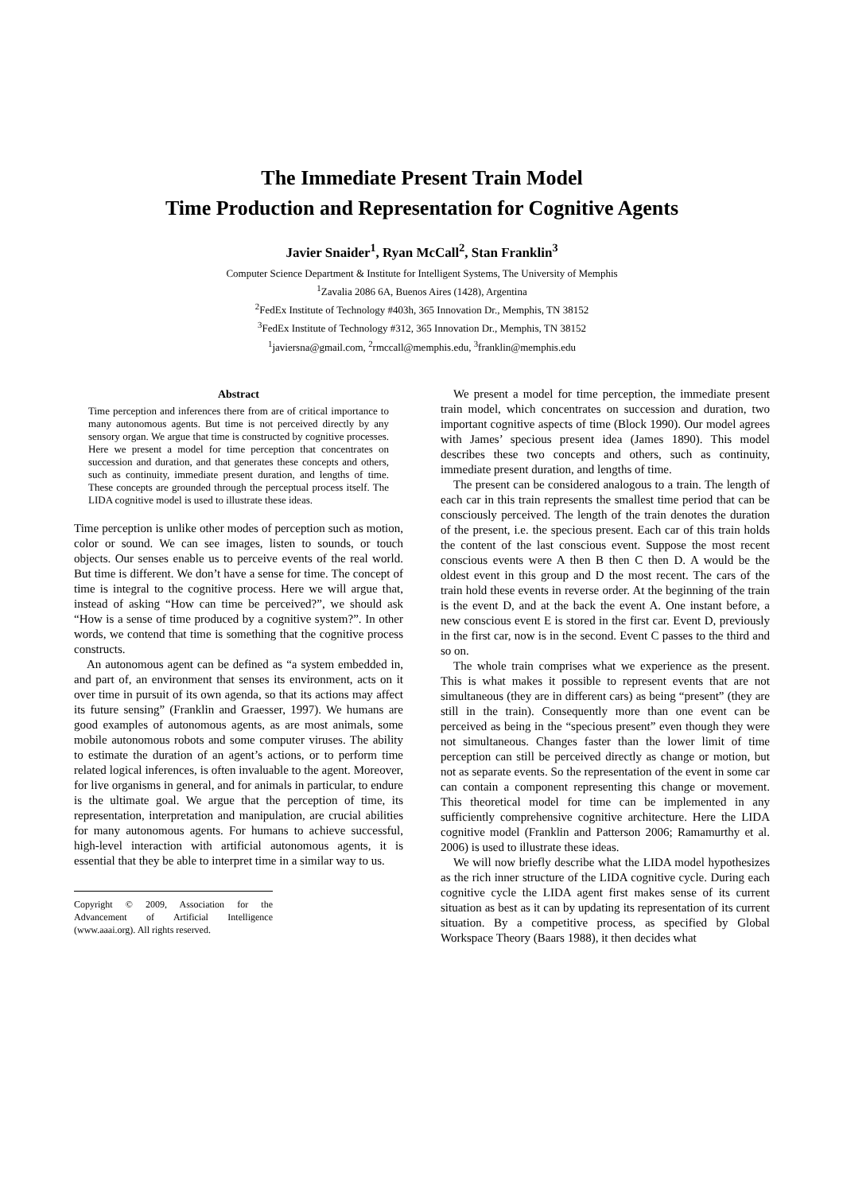The Immediate Present Train Model
Time Production and Representation for Cognitive Agents
Javier Snaider<sup>1</sup>, Ryan McCall<sup>2</sup>, Stan Franklin<sup>3</sup>
Computer Science Department & Institute for Intelligent Systems, The University of Memphis
<sup>1</sup> Zavalia 2086 6A, Buenos Aires (1428), Argentina
<sup>2</sup> FedEx Institute of Technology #403h, 365 Innovation Dr., Memphis, TN 38152
<sup>3</sup> FedEx Institute of Technology #312, 365 Innovation Dr., Memphis, TN 38152
<sup>1</sup> javiersna@gmail.com, <sup>2</sup>rmccall@memphis.edu, <sup>3</sup>franklin@memphis.edu
Abstract
Time perception and inferences there from are of critical importance to many autonomous agents. But time is not perceived directly by any sensory organ. We argue that time is constructed by cognitive processes. Here we present a model for time perception that concentrates on succession and duration, and that generates these concepts and others, such as continuity, immediate present duration, and lengths of time. These concepts are grounded through the perceptual process itself. The LIDA cognitive model is used to illustrate these ideas.
Time perception is unlike other modes of perception such as motion, color or sound. We can see images, listen to sounds, or touch objects. Our senses enable us to perceive events of the real world. But time is different. We don’t have a sense for time. The concept of time is integral to the cognitive process. Here we will argue that, instead of asking “How can time be perceived?”, we should ask “How is a sense of time produced by a cognitive system?”. In other words, we contend that time is something that the cognitive process constructs.
An autonomous agent can be defined as “a system embedded in, and part of, an environment that senses its environment, acts on it over time in pursuit of its own agenda, so that its actions may affect its future sensing” (Franklin and Graesser, 1997). We humans are good examples of autonomous agents, as are most animals, some mobile autonomous robots and some computer viruses. The ability to estimate the duration of an agent’s actions, or to perform time related logical inferences, is often invaluable to the agent. Moreover, for live organisms in general, and for animals in particular, to endure is the ultimate goal. We argue that the perception of time, its representation, interpretation and manipulation, are crucial abilities for many autonomous agents. For humans to achieve successful, high-level interaction with artificial autonomous agents, it is essential that they be able to interpret time in a similar way to us.
Copyright © 2009, Association for the Advancement of Artificial Intelligence (www.aaai.org). All rights reserved.
We present a model for time perception, the immediate present train model, which concentrates on succession and duration, two important cognitive aspects of time (Block 1990). Our model agrees with James’ specious present idea (James 1890). This model describes these two concepts and others, such as continuity, immediate present duration, and lengths of time.
The present can be considered analogous to a train. The length of each car in this train represents the smallest time period that can be consciously perceived. The length of the train denotes the duration of the present, i.e. the specious present. Each car of this train holds the content of the last conscious event. Suppose the most recent conscious events were A then B then C then D. A would be the oldest event in this group and D the most recent. The cars of the train hold these events in reverse order. At the beginning of the train is the event D, and at the back the event A. One instant before, a new conscious event E is stored in the first car. Event D, previously in the first car, now is in the second. Event C passes to the third and so on.
The whole train comprises what we experience as the present. This is what makes it possible to represent events that are not simultaneous (they are in different cars) as being “present” (they are still in the train). Consequently more than one event can be perceived as being in the “specious present” even though they were not simultaneous. Changes faster than the lower limit of time perception can still be perceived directly as change or motion, but not as separate events. So the representation of the event in some car can contain a component representing this change or movement. This theoretical model for time can be implemented in any sufficiently comprehensive cognitive architecture. Here the LIDA cognitive model (Franklin and Patterson 2006; Ramamurthy et al. 2006) is used to illustrate these ideas.
We will now briefly describe what the LIDA model hypothesizes as the rich inner structure of the LIDA cognitive cycle. During each cognitive cycle the LIDA agent first makes sense of its current situation as best as it can by updating its representation of its current situation. By a competitive process, as specified by Global Workspace Theory (Baars 1988), it then decides what